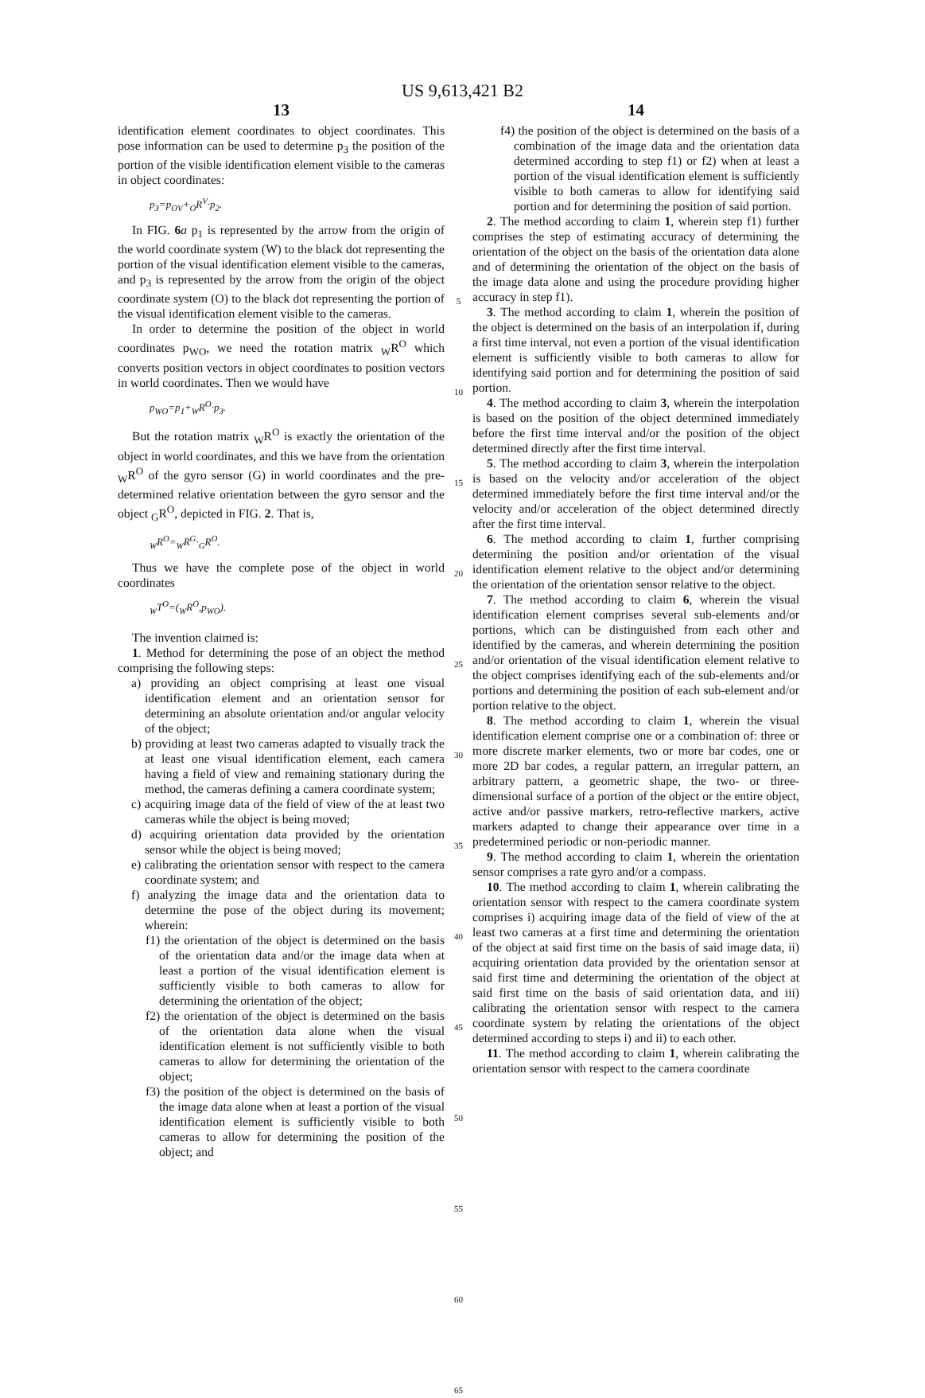US 9,613,421 B2
13
identification element coordinates to object coordinates. This pose information can be used to determine p<sub>3</sub> the position of the portion of the visible identification element visible to the cameras in object coordinates:
p<sub>3</sub>=p<sub>OV</sub>+<sub>O</sub>R<sup>V</sup>·p<sub>2</sub>.
In FIG. 6 a p<sub>1</sub> is represented by the arrow from the origin of the world coordinate system (W) to the black dot representing the portion of the visual identification element visible to the cameras, and p<sub>3</sub> is represented by the arrow from the origin of the object coordinate system (O) to the black dot representing the portion of the visual identification element visible to the cameras.
In order to determine the position of the object in world coordinates p<sub>WO</sub>, we need the rotation matrix <sub>W</sub>R<sup>O</sup> which converts position vectors in object coordinates to position vectors in world coordinates. Then we would have
p<sub>WO</sub>=p<sub>1</sub>+<sub>W</sub>R<sup>O</sup>·p<sub>3</sub>.
But the rotation matrix <sub>W</sub>R<sup>O</sup> is exactly the orientation of the object in world coordinates, and this we have from the orientation <sub>W</sub>R<sup>O</sup> of the gyro sensor (G) in world coordinates and the pre-determined relative orientation between the gyro sensor and the object <sub>G</sub>R<sup>O</sup>, depicted in FIG. 2. That is,
<sub>W</sub>R<sup>O</sup>=<sub>W</sub>R<sup>G</sup>·<sub>G</sub>R<sup>O</sup>.
Thus we have the complete pose of the object in world coordinates
<sub>W</sub>T<sup>O</sup>=(<sub>W</sub>R<sup>O</sup>,p<sub>WO</sub>).
The invention claimed is:
1. Method for determining the pose of an object the method comprising the following steps:
a) providing an object comprising at least one visual identification element and an orientation sensor for determining an absolute orientation and/or angular velocity of the object;
b) providing at least two cameras adapted to visually track the at least one visual identification element, each camera having a field of view and remaining stationary during the method, the cameras defining a camera coordinate system;
c) acquiring image data of the field of view of the at least two cameras while the object is being moved;
d) acquiring orientation data provided by the orientation sensor while the object is being moved;
e) calibrating the orientation sensor with respect to the camera coordinate system; and
f) analyzing the image data and the orientation data to determine the pose of the object during its movement; wherein:
f1) the orientation of the object is determined on the basis of the orientation data and/or the image data when at least a portion of the visual identification element is sufficiently visible to both cameras to allow for determining the orientation of the object;
f2) the orientation of the object is determined on the basis of the orientation data alone when the visual identification element is not sufficiently visible to both cameras to allow for determining the orientation of the object;
f3) the position of the object is determined on the basis of the image data alone when at least a portion of the visual identification element is sufficiently visible to both cameras to allow for determining the position of the object; and
5
10
15
20
25
30
35
40
45
50
55
60
65
14
f4) the position of the object is determined on the basis of a combination of the image data and the orientation data determined according to step f1) or f2) when at least a portion of the visual identification element is sufficiently visible to both cameras to allow for identifying said portion and for determining the position of said portion.
2. The method according to claim 1, wherein step f1) further comprises the step of estimating accuracy of determining the orientation of the object on the basis of the orientation data alone and of determining the orientation of the object on the basis of the image data alone and using the procedure providing higher accuracy in step f1).
3. The method according to claim 1, wherein the position of the object is determined on the basis of an interpolation if, during a first time interval, not even a portion of the visual identification element is sufficiently visible to both cameras to allow for identifying said portion and for determining the position of said portion.
4. The method according to claim 3, wherein the interpolation is based on the position of the object determined immediately before the first time interval and/or the position of the object determined directly after the first time interval.
5. The method according to claim 3, wherein the interpolation is based on the velocity and/or acceleration of the object determined immediately before the first time interval and/or the velocity and/or acceleration of the object determined directly after the first time interval.
6. The method according to claim 1, further comprising determining the position and/or orientation of the visual identification element relative to the object and/or determining the orientation of the orientation sensor relative to the object.
7. The method according to claim 6, wherein the visual identification element comprises several sub-elements and/or portions, which can be distinguished from each other and identified by the cameras, and wherein determining the position and/or orientation of the visual identification element relative to the object comprises identifying each of the sub-elements and/or portions and determining the position of each sub-element and/or portion relative to the object.
8. The method according to claim 1, wherein the visual identification element comprise one or a combination of: three or more discrete marker elements, two or more bar codes, one or more 2D bar codes, a regular pattern, an irregular pattern, an arbitrary pattern, a geometric shape, the two- or three-dimensional surface of a portion of the object or the entire object, active and/or passive markers, retro-reflective markers, active markers adapted to change their appearance over time in a predetermined periodic or non-periodic manner.
9. The method according to claim 1, wherein the orientation sensor comprises a rate gyro and/or a compass.
10. The method according to claim 1, wherein calibrating the orientation sensor with respect to the camera coordinate system comprises i) acquiring image data of the field of view of the at least two cameras at a first time and determining the orientation of the object at said first time on the basis of said image data, ii) acquiring orientation data provided by the orientation sensor at said first time and determining the orientation of the object at said first time on the basis of said orientation data, and iii) calibrating the orientation sensor with respect to the camera coordinate system by relating the orientations of the object determined according to steps i) and ii) to each other.
11. The method according to claim 1, wherein calibrating the orientation sensor with respect to the camera coordinate